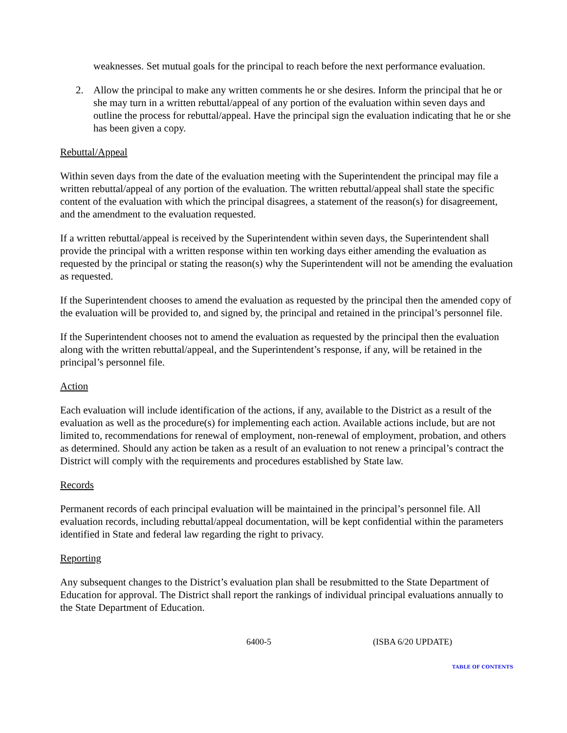weaknesses. Set mutual goals for the principal to reach before the next performance evaluation.
2. Allow the principal to make any written comments he or she desires. Inform the principal that he or she may turn in a written rebuttal/appeal of any portion of the evaluation within seven days and outline the process for rebuttal/appeal. Have the principal sign the evaluation indicating that he or she has been given a copy.
Rebuttal/Appeal
Within seven days from the date of the evaluation meeting with the Superintendent the principal may file a written rebuttal/appeal of any portion of the evaluation. The written rebuttal/appeal shall state the specific content of the evaluation with which the principal disagrees, a statement of the reason(s) for disagreement, and the amendment to the evaluation requested.
If a written rebuttal/appeal is received by the Superintendent within seven days, the Superintendent shall provide the principal with a written response within ten working days either amending the evaluation as requested by the principal or stating the reason(s) why the Superintendent will not be amending the evaluation as requested.
If the Superintendent chooses to amend the evaluation as requested by the principal then the amended copy of the evaluation will be provided to, and signed by, the principal and retained in the principal’s personnel file.
If the Superintendent chooses not to amend the evaluation as requested by the principal then the evaluation along with the written rebuttal/appeal, and the Superintendent’s response, if any, will be retained in the principal’s personnel file.
Action
Each evaluation will include identification of the actions, if any, available to the District as a result of the evaluation as well as the procedure(s) for implementing each action. Available actions include, but are not limited to, recommendations for renewal of employment, non-renewal of employment, probation, and others as determined. Should any action be taken as a result of an evaluation to not renew a principal’s contract the District will comply with the requirements and procedures established by State law.
Records
Permanent records of each principal evaluation will be maintained in the principal’s personnel file. All evaluation records, including rebuttal/appeal documentation, will be kept confidential within the parameters identified in State and federal law regarding the right to privacy.
Reporting
Any subsequent changes to the District’s evaluation plan shall be resubmitted to the State Department of Education for approval. The District shall report the rankings of individual principal evaluations annually to the State Department of Education.
6400-5 (ISBA 6/20 UPDATE)
TABLE OF CONTENTS